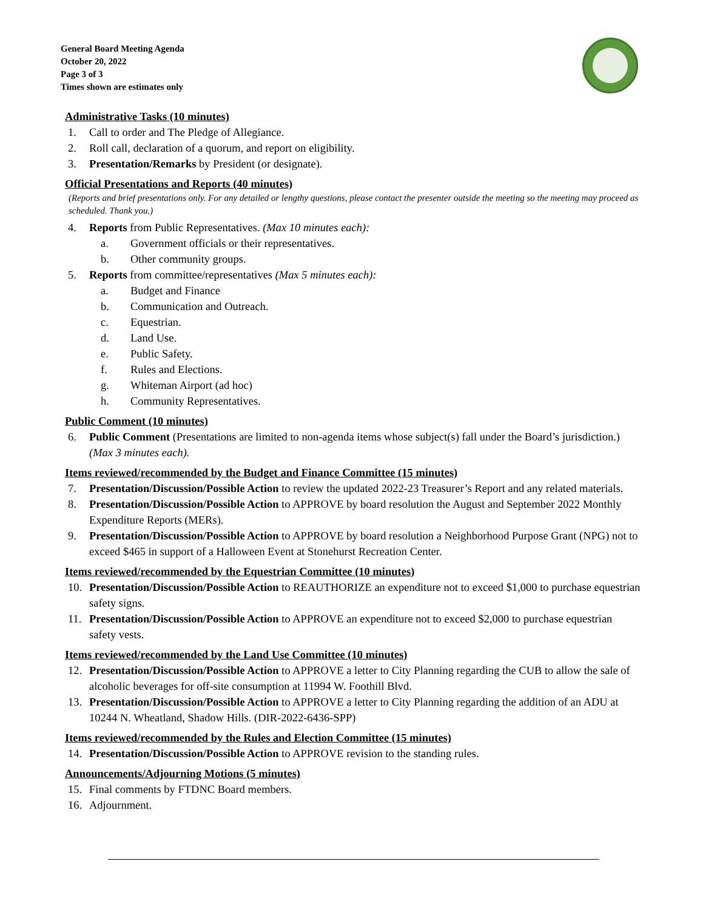General Board Meeting Agenda
October 20, 2022
Page 3 of 3
Times shown are estimates only
Administrative Tasks (10 minutes)
1. Call to order and The Pledge of Allegiance.
2. Roll call, declaration of a quorum, and report on eligibility.
3. Presentation/Remarks by President (or designate).
Official Presentations and Reports (40 minutes)
(Reports and brief presentations only. For any detailed or lengthy questions, please contact the presenter outside the meeting so the meeting may proceed as scheduled. Thank you.)
4. Reports from Public Representatives. (Max 10 minutes each):
a. Government officials or their representatives.
b. Other community groups.
5. Reports from committee/representatives (Max 5 minutes each):
a. Budget and Finance
b. Communication and Outreach.
c. Equestrian.
d. Land Use.
e. Public Safety.
f. Rules and Elections.
g. Whiteman Airport (ad hoc)
h. Community Representatives.
Public Comment (10 minutes)
6. Public Comment (Presentations are limited to non-agenda items whose subject(s) fall under the Board’s jurisdiction.) (Max 3 minutes each).
Items reviewed/recommended by the Budget and Finance Committee (15 minutes)
7. Presentation/Discussion/Possible Action to review the updated 2022-23 Treasurer’s Report and any related materials.
8. Presentation/Discussion/Possible Action to APPROVE by board resolution the August and September 2022 Monthly Expenditure Reports (MERs).
9. Presentation/Discussion/Possible Action to APPROVE by board resolution a Neighborhood Purpose Grant (NPG) not to exceed $465 in support of a Halloween Event at Stonehurst Recreation Center.
Items reviewed/recommended by the Equestrian Committee (10 minutes)
10. Presentation/Discussion/Possible Action to REAUTHORIZE an expenditure not to exceed $1,000 to purchase equestrian safety signs.
11. Presentation/Discussion/Possible Action to APPROVE an expenditure not to exceed $2,000 to purchase equestrian safety vests.
Items reviewed/recommended by the Land Use Committee (10 minutes)
12. Presentation/Discussion/Possible Action to APPROVE a letter to City Planning regarding the CUB to allow the sale of alcoholic beverages for off-site consumption at 11994 W. Foothill Blvd.
13. Presentation/Discussion/Possible Action to APPROVE a letter to City Planning regarding the addition of an ADU at 10244 N. Wheatland, Shadow Hills. (DIR-2022-6436-SPP)
Items reviewed/recommended by the Rules and Election Committee (15 minutes)
14. Presentation/Discussion/Possible Action to APPROVE revision to the standing rules.
Announcements/Adjourning Motions (5 minutes)
15. Final comments by FTDNC Board members.
16. Adjournment.